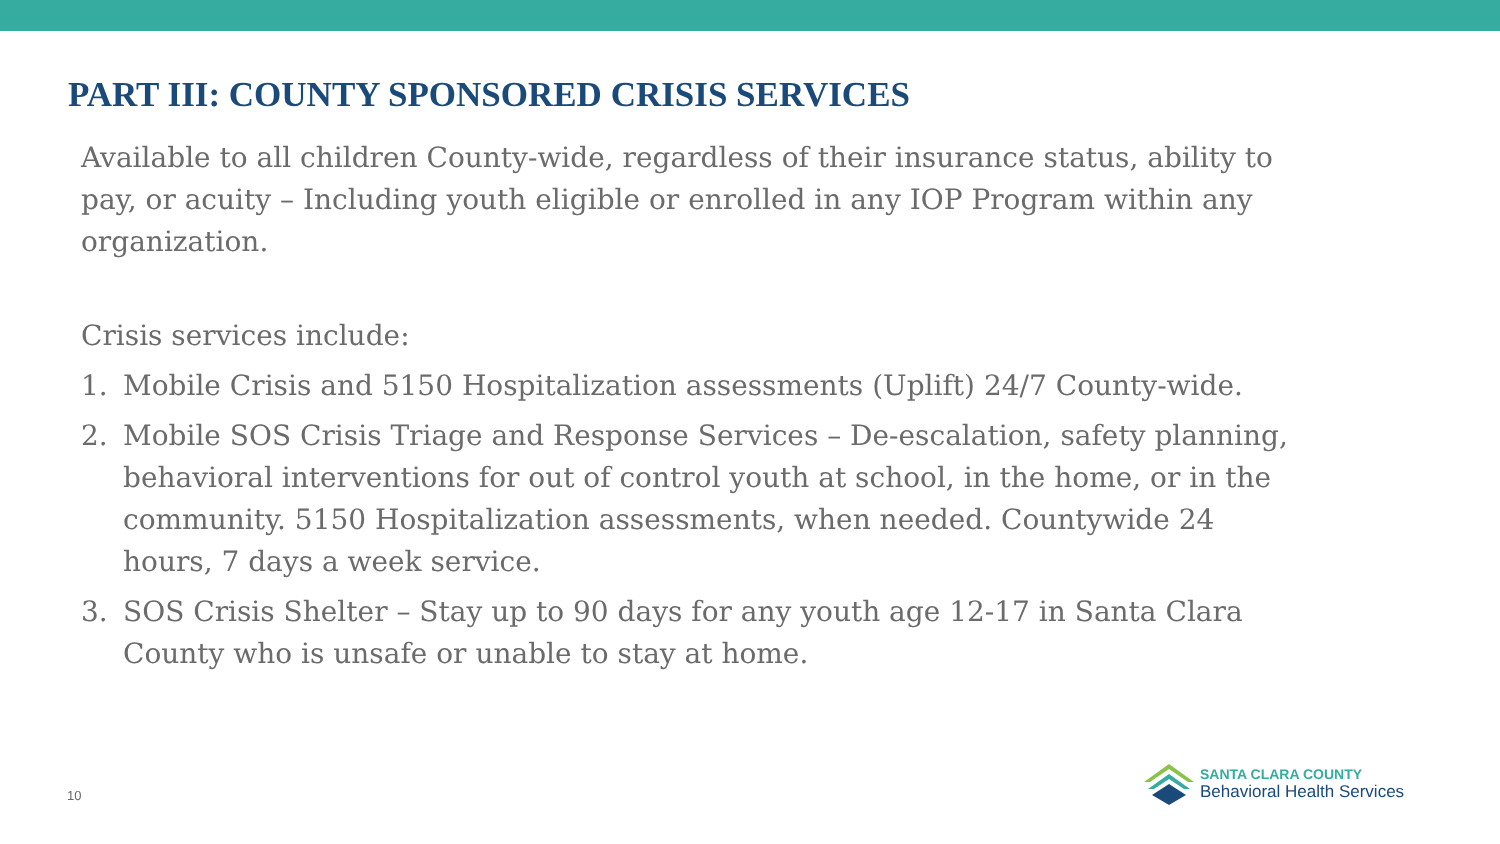PART III: COUNTY SPONSORED CRISIS SERVICES
Available to all children County-wide, regardless of their insurance status, ability to pay, or acuity – Including youth eligible or enrolled in any IOP Program within any organization.
Crisis services include:
1. Mobile Crisis and 5150 Hospitalization assessments (Uplift) 24/7 County-wide.
2. Mobile SOS Crisis Triage and Response Services – De-escalation, safety planning, behavioral interventions for out of control youth at school, in the home, or in the community. 5150 Hospitalization assessments, when needed. Countywide 24 hours, 7 days a week service.
3. SOS Crisis Shelter – Stay up to 90 days for any youth age 12-17 in Santa Clara County who is unsafe or unable to stay at home.
10
SANTA CLARA COUNTY
Behavioral Health Services